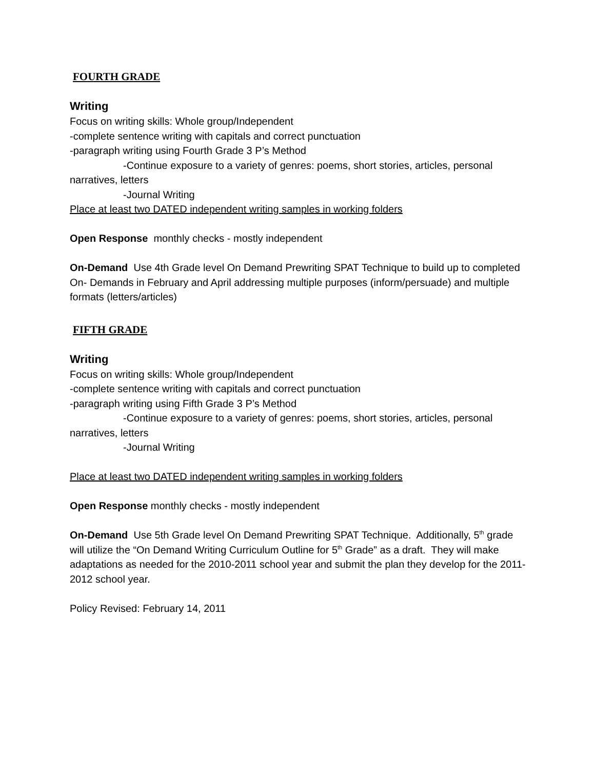FOURTH GRADE
Writing
Focus on writing skills: Whole group/Independent
-complete sentence writing with capitals and correct punctuation
-paragraph writing using Fourth Grade 3 P’s Method
-Continue exposure to a variety of genres: poems, short stories, articles, personal narratives, letters
-Journal Writing
Place at least two DATED independent writing samples in working folders
Open Response monthly checks - mostly independent
On-Demand Use 4th Grade level On Demand Prewriting SPAT Technique to build up to completed On- Demands in February and April addressing multiple purposes (inform/persuade) and multiple formats (letters/articles)
FIFTH GRADE
Writing
Focus on writing skills: Whole group/Independent
-complete sentence writing with capitals and correct punctuation
-paragraph writing using Fifth Grade 3 P’s Method
-Continue exposure to a variety of genres: poems, short stories, articles, personal narratives, letters
-Journal Writing
Place at least two DATED independent writing samples in working folders
Open Response monthly checks - mostly independent
On-Demand Use 5th Grade level On Demand Prewriting SPAT Technique. Additionally, 5<sup>th</sup> grade will utilize the “On Demand Writing Curriculum Outline for 5<sup>th</sup> Grade” as a draft. They will make adaptations as needed for the 2010-2011 school year and submit the plan they develop for the 2011-2012 school year.
Policy Revised: February 14, 2011